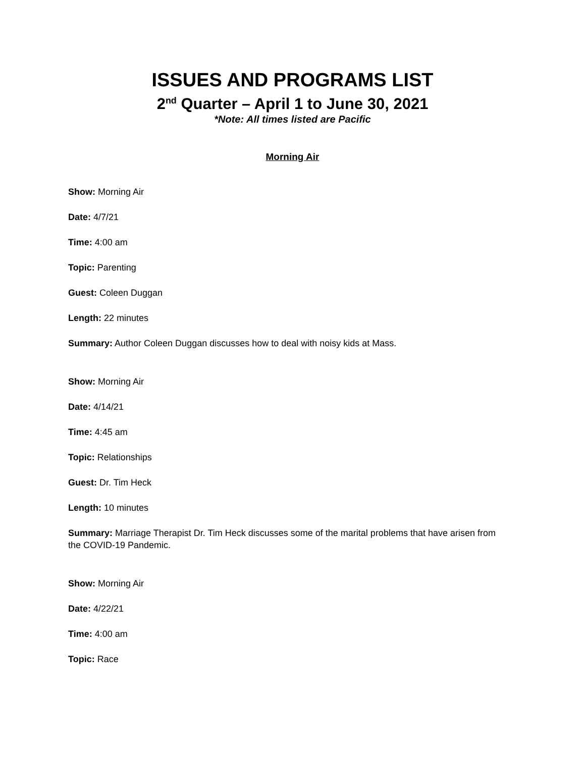ISSUES AND PROGRAMS LIST
2<sup>nd</sup> Quarter – April 1 to June 30, 2021
*Note: All times listed are Pacific
Morning Air
Show: Morning Air
Date: 4/7/21
Time: 4:00 am
Topic: Parenting
Guest: Coleen Duggan
Length: 22 minutes
Summary: Author Coleen Duggan discusses how to deal with noisy kids at Mass.
Show: Morning Air
Date: 4/14/21
Time: 4:45 am
Topic: Relationships
Guest: Dr. Tim Heck
Length: 10 minutes
Summary: Marriage Therapist Dr. Tim Heck discusses some of the marital problems that have arisen from the COVID-19 Pandemic.
Show: Morning Air
Date: 4/22/21
Time: 4:00 am
Topic: Race